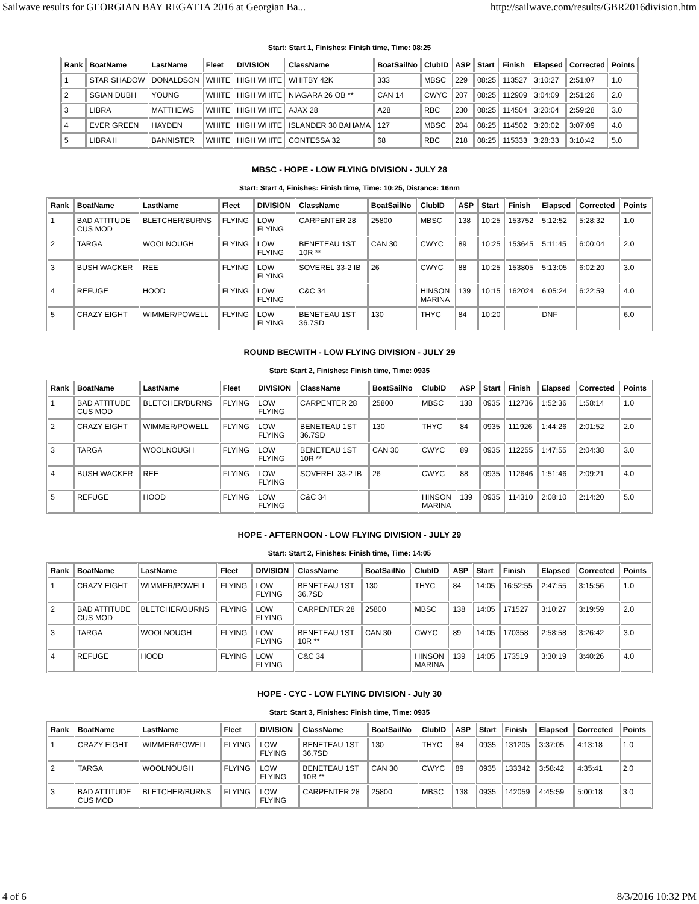Sailwave results for GEORGIAN BAY REGATTA 2016 at Georgian Ba... http://sailwave.com/results/GBR2016division.htm
Start: Start 1, Finishes: Finish time, Time: 08:25
| Rank | BoatName | LastName | Fleet | DIVISION | ClassName | BoatSailNo | ClubID | ASP | Start | Finish | Elapsed | Corrected | Points |
| --- | --- | --- | --- | --- | --- | --- | --- | --- | --- | --- | --- | --- | --- |
| 1 | STAR SHADOW | DONALDSON | WHITE | HIGH WHITE | WHITBY 42K | 333 | MBSC | 229 | 08:25 | 113527 | 3:10:27 | 2:51:07 | 1.0 |
| 2 | SGIAN DUBH | YOUNG | WHITE | HIGH WHITE | NIAGARA 26 OB ** | CAN 14 | CWYC | 207 | 08:25 | 112909 | 3:04:09 | 2:51:26 | 2.0 |
| 3 | LIBRA | MATTHEWS | WHITE | HIGH WHITE | AJAX 28 | A28 | RBC | 230 | 08:25 | 114504 | 3:20:04 | 2:59:28 | 3.0 |
| 4 | EVER GREEN | HAYDEN | WHITE | HIGH WHITE | ISLANDER 30 BAHAMA | 127 | MBSC | 204 | 08:25 | 114502 | 3:20:02 | 3:07:09 | 4.0 |
| 5 | LIBRA II | BANNISTER | WHITE | HIGH WHITE | CONTESSA 32 | 68 | RBC | 218 | 08:25 | 115333 | 3:28:33 | 3:10:42 | 5.0 |
MBSC - HOPE - LOW FLYING DIVISION - JULY 28
Start: Start 4, Finishes: Finish time, Time: 10:25, Distance: 16nm
| Rank | BoatName | LastName | Fleet | DIVISION | ClassName | BoatSailNo | ClubID | ASP | Start | Finish | Elapsed | Corrected | Points |
| --- | --- | --- | --- | --- | --- | --- | --- | --- | --- | --- | --- | --- | --- |
| 1 | BAD ATTITUDE CUS MOD | BLETCHER/BURNS | FLYING | LOW FLYING | CARPENTER 28 | 25800 | MBSC | 138 | 10:25 | 153752 | 5:12:52 | 5:28:32 | 1.0 |
| 2 | TARGA | WOOLNOUGH | FLYING | LOW FLYING | BENETEAU 1ST 10R ** | CAN 30 | CWYC | 89 | 10:25 | 153645 | 5:11:45 | 6:00:04 | 2.0 |
| 3 | BUSH WACKER | REE | FLYING | LOW FLYING | SOVEREL 33-2 IB | 26 | CWYC | 88 | 10:25 | 153805 | 5:13:05 | 6:02:20 | 3.0 |
| 4 | REFUGE | HOOD | FLYING | LOW FLYING | C&C 34 | | HINSON MARINA | 139 | 10:15 | 162024 | 6:05:24 | 6:22:59 | 4.0 |
| 5 | CRAZY EIGHT | WIMMER/POWELL | FLYING | LOW FLYING | BENETEAU 1ST 36.7SD | 130 | THYC | 84 | 10:20 | | DNF | | 6.0 |
ROUND BECWITH - LOW FLYING DIVISION - JULY 29
Start: Start 2, Finishes: Finish time, Time: 0935
| Rank | BoatName | LastName | Fleet | DIVISION | ClassName | BoatSailNo | ClubID | ASP | Start | Finish | Elapsed | Corrected | Points |
| --- | --- | --- | --- | --- | --- | --- | --- | --- | --- | --- | --- | --- | --- |
| 1 | BAD ATTITUDE CUS MOD | BLETCHER/BURNS | FLYING | LOW FLYING | CARPENTER 28 | 25800 | MBSC | 138 | 0935 | 112736 | 1:52:36 | 1:58:14 | 1.0 |
| 2 | CRAZY EIGHT | WIMMER/POWELL | FLYING | LOW FLYING | BENETEAU 1ST 36.7SD | 130 | THYC | 84 | 0935 | 111926 | 1:44:26 | 2:01:52 | 2.0 |
| 3 | TARGA | WOOLNOUGH | FLYING | LOW FLYING | BENETEAU 1ST 10R ** | CAN 30 | CWYC | 89 | 0935 | 112255 | 1:47:55 | 2:04:38 | 3.0 |
| 4 | BUSH WACKER | REE | FLYING | LOW FLYING | SOVEREL 33-2 IB | 26 | CWYC | 88 | 0935 | 112646 | 1:51:46 | 2:09:21 | 4.0 |
| 5 | REFUGE | HOOD | FLYING | LOW FLYING | C&C 34 | | HINSON MARINA | 139 | 0935 | 114310 | 2:08:10 | 2:14:20 | 5.0 |
HOPE - AFTERNOON - LOW FLYING DIVISION - JULY 29
Start: Start 2, Finishes: Finish time, Time: 14:05
| Rank | BoatName | LastName | Fleet | DIVISION | ClassName | BoatSailNo | ClubID | ASP | Start | Finish | Elapsed | Corrected | Points |
| --- | --- | --- | --- | --- | --- | --- | --- | --- | --- | --- | --- | --- | --- |
| 1 | CRAZY EIGHT | WIMMER/POWELL | FLYING | LOW FLYING | BENETEAU 1ST 36.7SD | 130 | THYC | 84 | 14:05 | 16:52:55 | 2:47:55 | 3:15:56 | 1.0 |
| 2 | BAD ATTITUDE CUS MOD | BLETCHER/BURNS | FLYING | LOW FLYING | CARPENTER 28 | 25800 | MBSC | 138 | 14:05 | 171527 | 3:10:27 | 3:19:59 | 2.0 |
| 3 | TARGA | WOOLNOUGH | FLYING | LOW FLYING | BENETEAU 1ST 10R ** | CAN 30 | CWYC | 89 | 14:05 | 170358 | 2:58:58 | 3:26:42 | 3.0 |
| 4 | REFUGE | HOOD | FLYING | LOW FLYING | C&C 34 | | HINSON MARINA | 139 | 14:05 | 173519 | 3:30:19 | 3:40:26 | 4.0 |
HOPE - CYC - LOW FLYING DIVISION - July 30
Start: Start 3, Finishes: Finish time, Time: 0935
| Rank | BoatName | LastName | Fleet | DIVISION | ClassName | BoatSailNo | ClubID | ASP | Start | Finish | Elapsed | Corrected | Points |
| --- | --- | --- | --- | --- | --- | --- | --- | --- | --- | --- | --- | --- | --- |
| 1 | CRAZY EIGHT | WIMMER/POWELL | FLYING | LOW FLYING | BENETEAU 1ST 36.7SD | 130 | THYC | 84 | 0935 | 131205 | 3:37:05 | 4:13:18 | 1.0 |
| 2 | TARGA | WOOLNOUGH | FLYING | LOW FLYING | BENETEAU 1ST 10R ** | CAN 30 | CWYC | 89 | 0935 | 133342 | 3:58:42 | 4:35:41 | 2.0 |
| 3 | BAD ATTITUDE CUS MOD | BLETCHER/BURNS | FLYING | LOW FLYING | CARPENTER 28 | 25800 | MBSC | 138 | 0935 | 142059 | 4:45:59 | 5:00:18 | 3.0 |
4 of 6 8/3/2016 10:32 PM